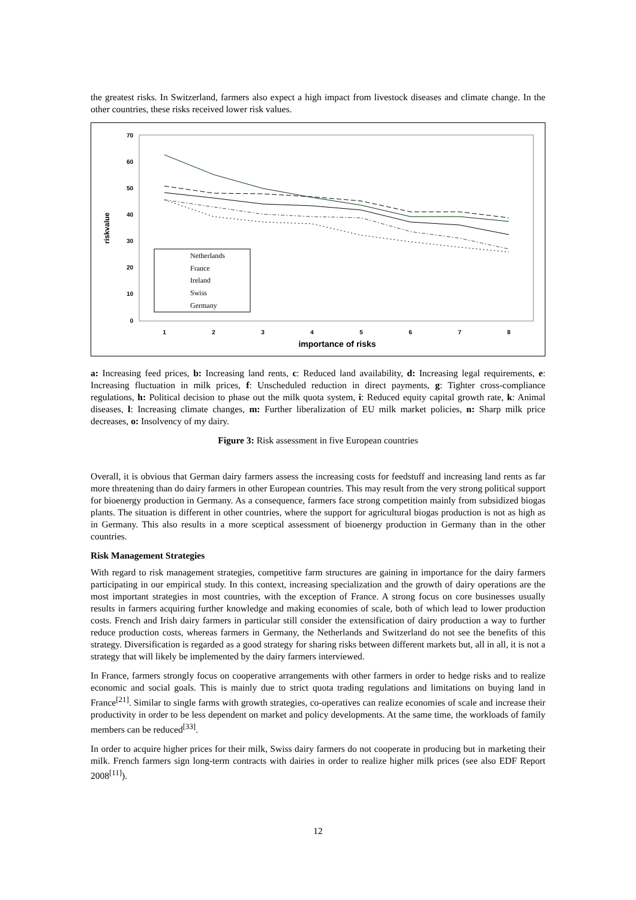the greatest risks. In Switzerland, farmers also expect a high impact from livestock diseases and climate change. In the other countries, these risks received lower risk values.
70
60
50
40
30
20
10
0
1
2
3
4
5
6
7
8
importance of risks
riskvalue
Netherlands
France
Ireland
Swiss
Germany
a: Increasing feed prices, b: Increasing land rents, c: Reduced land availability, d: Increasing legal requirements, e: Increasing fluctuation in milk prices, f: Unscheduled reduction in direct payments, g: Tighter cross-compliance regulations, h: Political decision to phase out the milk quota system, i: Reduced equity capital growth rate, k: Animal diseases, l: Increasing climate changes, m: Further liberalization of EU milk market policies, n: Sharp milk price decreases, o: Insolvency of my dairy.
Figure 3: Risk assessment in five European countries
Overall, it is obvious that German dairy farmers assess the increasing costs for feedstuff and increasing land rents as far more threatening than do dairy farmers in other European countries. This may result from the very strong political support for bioenergy production in Germany. As a consequence, farmers face strong competition mainly from subsidized biogas plants. The situation is different in other countries, where the support for agricultural biogas production is not as high as in Germany. This also results in a more sceptical assessment of bioenergy production in Germany than in the other countries.
Risk Management Strategies
With regard to risk management strategies, competitive farm structures are gaining in importance for the dairy farmers participating in our empirical study. In this context, increasing specialization and the growth of dairy operations are the most important strategies in most countries, with the exception of France. A strong focus on core businesses usually results in farmers acquiring further knowledge and making economies of scale, both of which lead to lower production costs. French and Irish dairy farmers in particular still consider the extensification of dairy production a way to further reduce production costs, whereas farmers in Germany, the Netherlands and Switzerland do not see the benefits of this strategy. Diversification is regarded as a good strategy for sharing risks between different markets but, all in all, it is not a strategy that will likely be implemented by the dairy farmers interviewed.
In France, farmers strongly focus on cooperative arrangements with other farmers in order to hedge risks and to realize economic and social goals. This is mainly due to strict quota trading regulations and limitations on buying land in France<sup>[21]</sup>. Similar to single farms with growth strategies, co-operatives can realize economies of scale and increase their productivity in order to be less dependent on market and policy developments. At the same time, the workloads of family members can be reduced<sup>[33]</sup>.
In order to acquire higher prices for their milk, Swiss dairy farmers do not cooperate in producing but in marketing their milk. French farmers sign long-term contracts with dairies in order to realize higher milk prices (see also EDF Report 2008<sup>[11]</sup>).
12